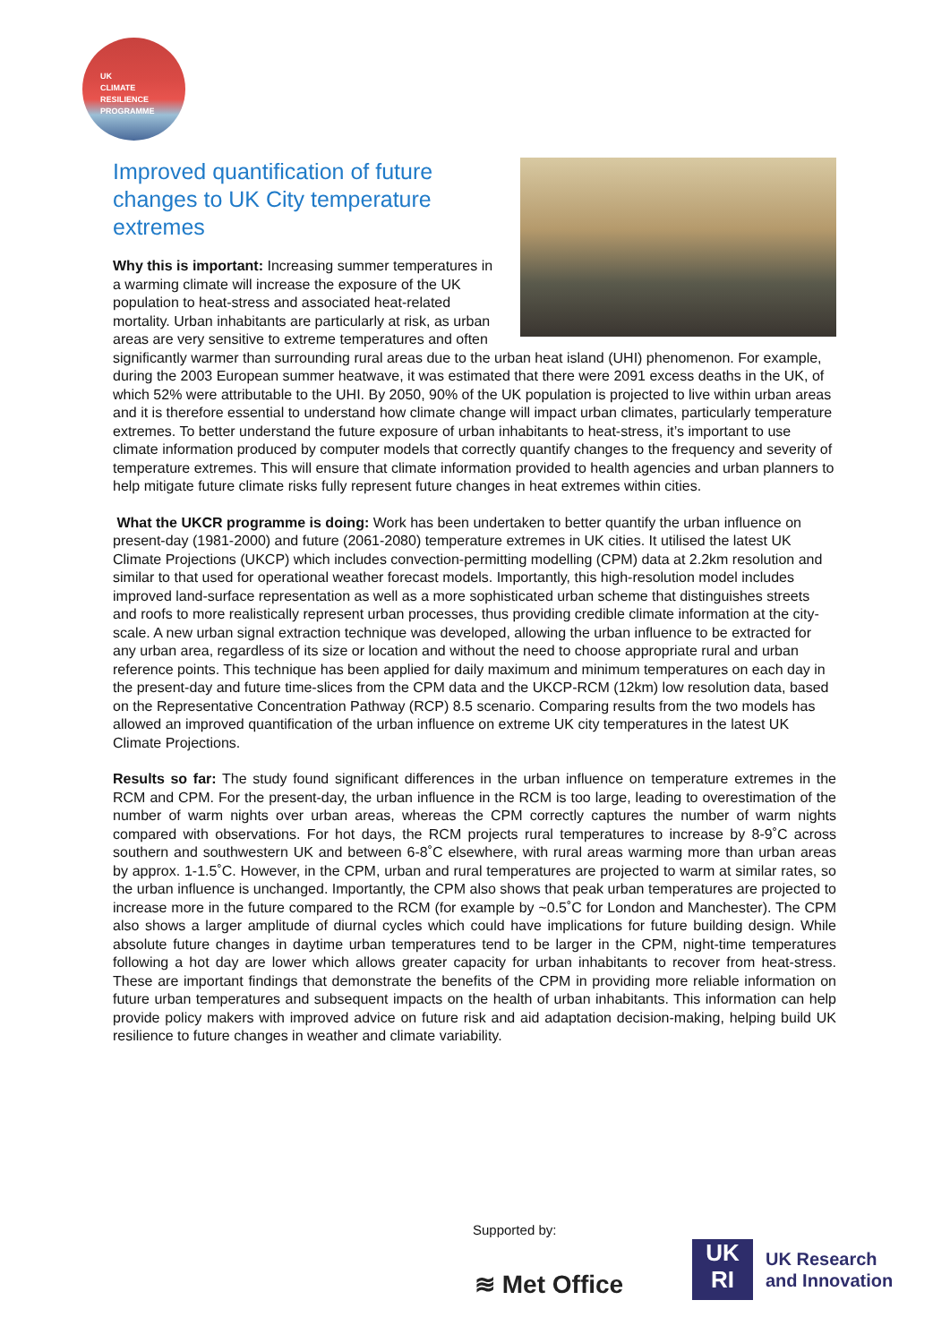UK
CLIMATE
RESILIENCE
PROGRAMME
Improved quantification of future changes to UK City temperature extremes
Why this is important: Increasing summer temperatures in a warming climate will increase the exposure of the UK population to heat-stress and associated heat-related mortality. Urban inhabitants are particularly at risk, as urban areas are very sensitive to extreme temperatures and often significantly warmer than surrounding rural areas due to the urban heat island (UHI) phenomenon. For example, during the 2003 European summer heatwave, it was estimated that there were 2091 excess deaths in the UK, of which 52% were attributable to the UHI. By 2050, 90% of the UK population is projected to live within urban areas and it is therefore essential to understand how climate change will impact urban climates, particularly temperature extremes. To better understand the future exposure of urban inhabitants to heat-stress, it’s important to use climate information produced by computer models that correctly quantify changes to the frequency and severity of temperature extremes. This will ensure that climate information provided to health agencies and urban planners to help mitigate future climate risks fully represent future changes in heat extremes within cities.
What the UKCR programme is doing: Work has been undertaken to better quantify the urban influence on present-day (1981-2000) and future (2061-2080) temperature extremes in UK cities. It utilised the latest UK Climate Projections (UKCP) which includes convection-permitting modelling (CPM) data at 2.2km resolution and similar to that used for operational weather forecast models. Importantly, this high-resolution model includes improved land-surface representation as well as a more sophisticated urban scheme that distinguishes streets and roofs to more realistically represent urban processes, thus providing credible climate information at the city-scale. A new urban signal extraction technique was developed, allowing the urban influence to be extracted for any urban area, regardless of its size or location and without the need to choose appropriate rural and urban reference points. This technique has been applied for daily maximum and minimum temperatures on each day in the present-day and future time-slices from the CPM data and the UKCP-RCM (12km) low resolution data, based on the Representative Concentration Pathway (RCP) 8.5 scenario. Comparing results from the two models has allowed an improved quantification of the urban influence on extreme UK city temperatures in the latest UK Climate Projections.
Results so far: The study found significant differences in the urban influence on temperature extremes in the RCM and CPM. For the present-day, the urban influence in the RCM is too large, leading to overestimation of the number of warm nights over urban areas, whereas the CPM correctly captures the number of warm nights compared with observations. For hot days, the RCM projects rural temperatures to increase by 8-9˚C across southern and southwestern UK and between 6-8˚C elsewhere, with rural areas warming more than urban areas by approx. 1-1.5˚C. However, in the CPM, urban and rural temperatures are projected to warm at similar rates, so the urban influence is unchanged. Importantly, the CPM also shows that peak urban temperatures are projected to increase more in the future compared to the RCM (for example by ~0.5˚C for London and Manchester). The CPM also shows a larger amplitude of diurnal cycles which could have implications for future building design. While absolute future changes in daytime urban temperatures tend to be larger in the CPM, night-time temperatures following a hot day are lower which allows greater capacity for urban inhabitants to recover from heat-stress. These are important findings that demonstrate the benefits of the CPM in providing more reliable information on future urban temperatures and subsequent impacts on the health of urban inhabitants. This information can help provide policy makers with improved advice on future risk and aid adaptation decision-making, helping build UK resilience to future changes in weather and climate variability.
Supported by:
≋ Met Office
UK
RI
UK Research
and Innovation